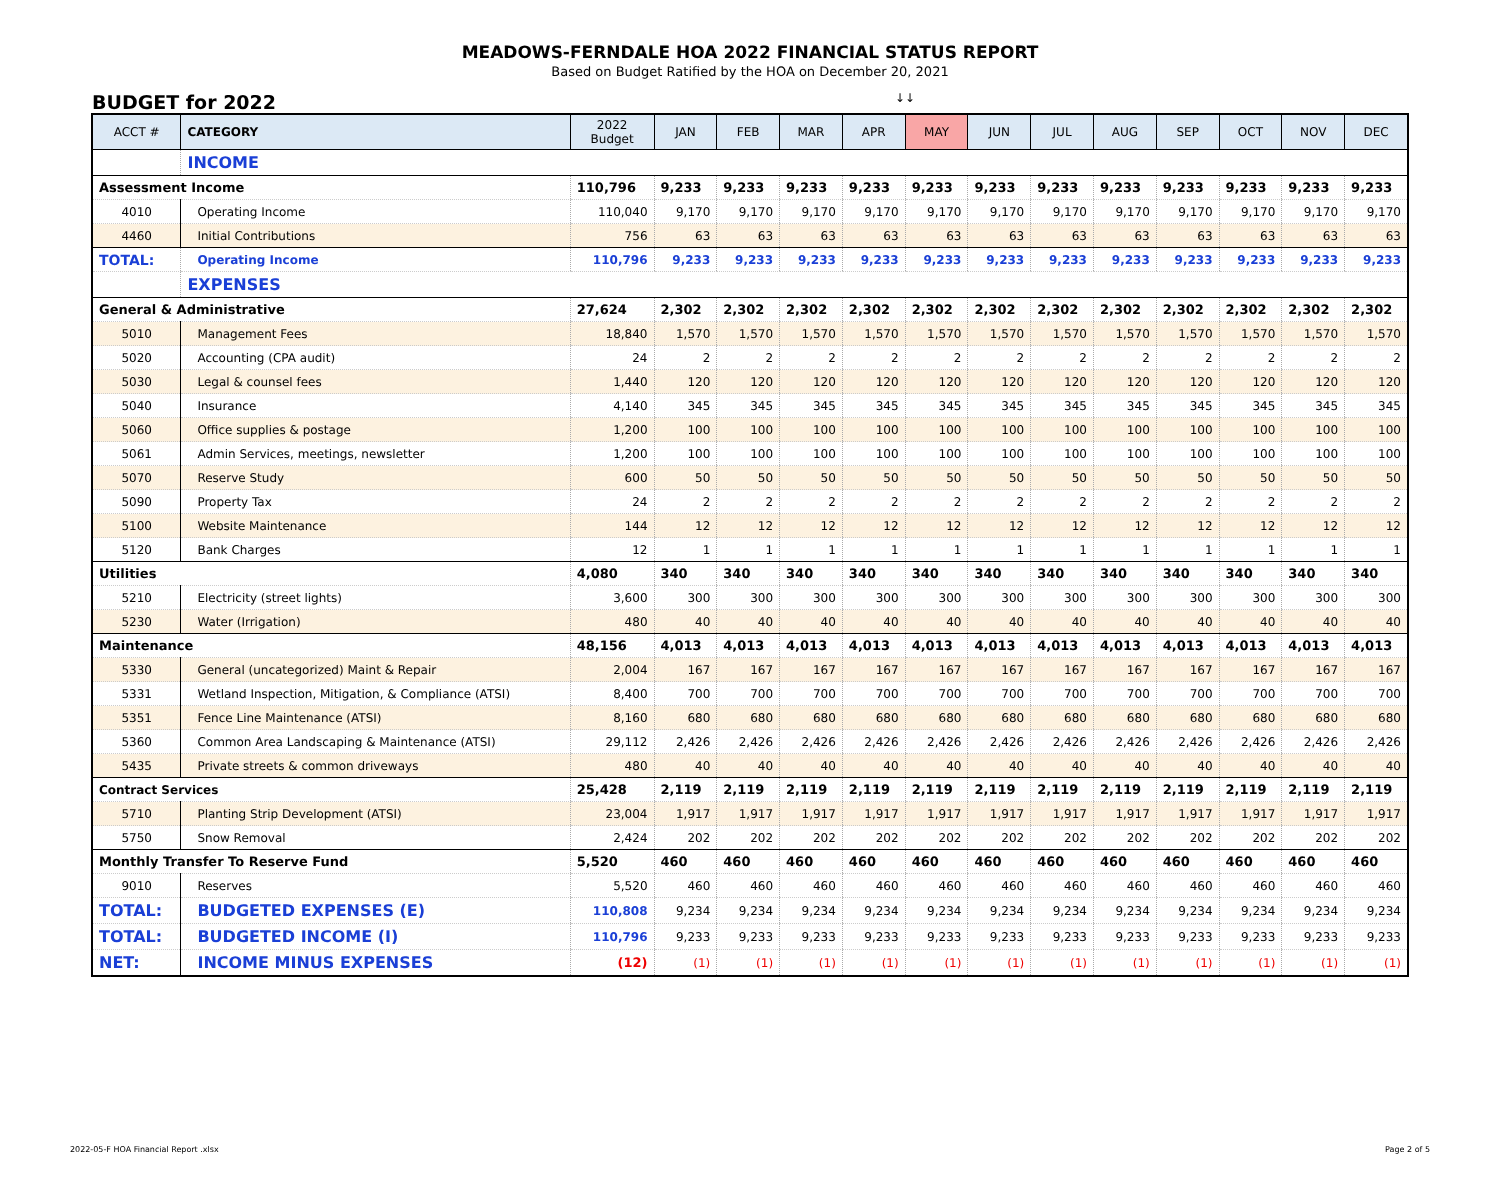MEADOWS-FERNDALE HOA 2022 FINANCIAL STATUS REPORT
Based on Budget Ratified by the HOA on December 20, 2021
BUDGET for 2022 ↓↓
| ACCT # | CATEGORY | 2022 Budget | JAN | FEB | MAR | APR | MAY | JUN | JUL | AUG | SEP | OCT | NOV | DEC |
| --- | --- | --- | --- | --- | --- | --- | --- | --- | --- | --- | --- | --- | --- | --- |
| | INCOME | | | | | | | | | | | | | |
| Assessment Income | | 110,796 | 9,233 | 9,233 | 9,233 | 9,233 | 9,233 | 9,233 | 9,233 | 9,233 | 9,233 | 9,233 | 9,233 | 9,233 |
| 4010 | Operating Income | 110,040 | 9,170 | 9,170 | 9,170 | 9,170 | 9,170 | 9,170 | 9,170 | 9,170 | 9,170 | 9,170 | 9,170 | 9,170 |
| 4460 | Initial Contributions | 756 | 63 | 63 | 63 | 63 | 63 | 63 | 63 | 63 | 63 | 63 | 63 | 63 |
| TOTAL: | Operating Income | 110,796 | 9,233 | 9,233 | 9,233 | 9,233 | 9,233 | 9,233 | 9,233 | 9,233 | 9,233 | 9,233 | 9,233 | 9,233 |
| | EXPENSES | | | | | | | | | | | | | |
| General & Administrative | | 27,624 | 2,302 | 2,302 | 2,302 | 2,302 | 2,302 | 2,302 | 2,302 | 2,302 | 2,302 | 2,302 | 2,302 | 2,302 |
| 5010 | Management Fees | 18,840 | 1,570 | 1,570 | 1,570 | 1,570 | 1,570 | 1,570 | 1,570 | 1,570 | 1,570 | 1,570 | 1,570 | 1,570 |
| 5020 | Accounting (CPA audit) | 24 | 2 | 2 | 2 | 2 | 2 | 2 | 2 | 2 | 2 | 2 | 2 | 2 |
| 5030 | Legal & counsel fees | 1,440 | 120 | 120 | 120 | 120 | 120 | 120 | 120 | 120 | 120 | 120 | 120 | 120 |
| 5040 | Insurance | 4,140 | 345 | 345 | 345 | 345 | 345 | 345 | 345 | 345 | 345 | 345 | 345 | 345 |
| 5060 | Office supplies & postage | 1,200 | 100 | 100 | 100 | 100 | 100 | 100 | 100 | 100 | 100 | 100 | 100 | 100 |
| 5061 | Admin Services, meetings, newsletter | 1,200 | 100 | 100 | 100 | 100 | 100 | 100 | 100 | 100 | 100 | 100 | 100 | 100 |
| 5070 | Reserve Study | 600 | 50 | 50 | 50 | 50 | 50 | 50 | 50 | 50 | 50 | 50 | 50 | 50 |
| 5090 | Property Tax | 24 | 2 | 2 | 2 | 2 | 2 | 2 | 2 | 2 | 2 | 2 | 2 | 2 |
| 5100 | Website Maintenance | 144 | 12 | 12 | 12 | 12 | 12 | 12 | 12 | 12 | 12 | 12 | 12 | 12 |
| 5120 | Bank Charges | 12 | 1 | 1 | 1 | 1 | 1 | 1 | 1 | 1 | 1 | 1 | 1 | 1 |
| Utilities | | 4,080 | 340 | 340 | 340 | 340 | 340 | 340 | 340 | 340 | 340 | 340 | 340 | 340 |
| 5210 | Electricity (street lights) | 3,600 | 300 | 300 | 300 | 300 | 300 | 300 | 300 | 300 | 300 | 300 | 300 | 300 |
| 5230 | Water (Irrigation) | 480 | 40 | 40 | 40 | 40 | 40 | 40 | 40 | 40 | 40 | 40 | 40 | 40 |
| Maintenance | | 48,156 | 4,013 | 4,013 | 4,013 | 4,013 | 4,013 | 4,013 | 4,013 | 4,013 | 4,013 | 4,013 | 4,013 | 4,013 |
| 5330 | General (uncategorized) Maint & Repair | 2,004 | 167 | 167 | 167 | 167 | 167 | 167 | 167 | 167 | 167 | 167 | 167 | 167 |
| 5331 | Wetland Inspection, Mitigation, & Compliance (ATSI) | 8,400 | 700 | 700 | 700 | 700 | 700 | 700 | 700 | 700 | 700 | 700 | 700 | 700 |
| 5351 | Fence Line Maintenance (ATSI) | 8,160 | 680 | 680 | 680 | 680 | 680 | 680 | 680 | 680 | 680 | 680 | 680 | 680 |
| 5360 | Common Area Landscaping & Maintenance (ATSI) | 29,112 | 2,426 | 2,426 | 2,426 | 2,426 | 2,426 | 2,426 | 2,426 | 2,426 | 2,426 | 2,426 | 2,426 | 2,426 |
| 5435 | Private streets & common driveways | 480 | 40 | 40 | 40 | 40 | 40 | 40 | 40 | 40 | 40 | 40 | 40 | 40 |
| Contract Services | | 25,428 | 2,119 | 2,119 | 2,119 | 2,119 | 2,119 | 2,119 | 2,119 | 2,119 | 2,119 | 2,119 | 2,119 | 2,119 |
| 5710 | Planting Strip Development (ATSI) | 23,004 | 1,917 | 1,917 | 1,917 | 1,917 | 1,917 | 1,917 | 1,917 | 1,917 | 1,917 | 1,917 | 1,917 | 1,917 |
| 5750 | Snow Removal | 2,424 | 202 | 202 | 202 | 202 | 202 | 202 | 202 | 202 | 202 | 202 | 202 | 202 |
| Monthly Transfer To Reserve Fund | | 5,520 | 460 | 460 | 460 | 460 | 460 | 460 | 460 | 460 | 460 | 460 | 460 | 460 |
| 9010 | Reserves | 5,520 | 460 | 460 | 460 | 460 | 460 | 460 | 460 | 460 | 460 | 460 | 460 | 460 |
| TOTAL: | BUDGETED EXPENSES (E) | 110,808 | 9,234 | 9,234 | 9,234 | 9,234 | 9,234 | 9,234 | 9,234 | 9,234 | 9,234 | 9,234 | 9,234 | 9,234 |
| TOTAL: | BUDGETED INCOME (I) | 110,796 | 9,233 | 9,233 | 9,233 | 9,233 | 9,233 | 9,233 | 9,233 | 9,233 | 9,233 | 9,233 | 9,233 | 9,233 |
| NET: | INCOME MINUS EXPENSES | (12) | (1) | (1) | (1) | (1) | (1) | (1) | (1) | (1) | (1) | (1) | (1) | (1) |
2022-05-F HOA Financial Report .xlsx
Page 2 of 5